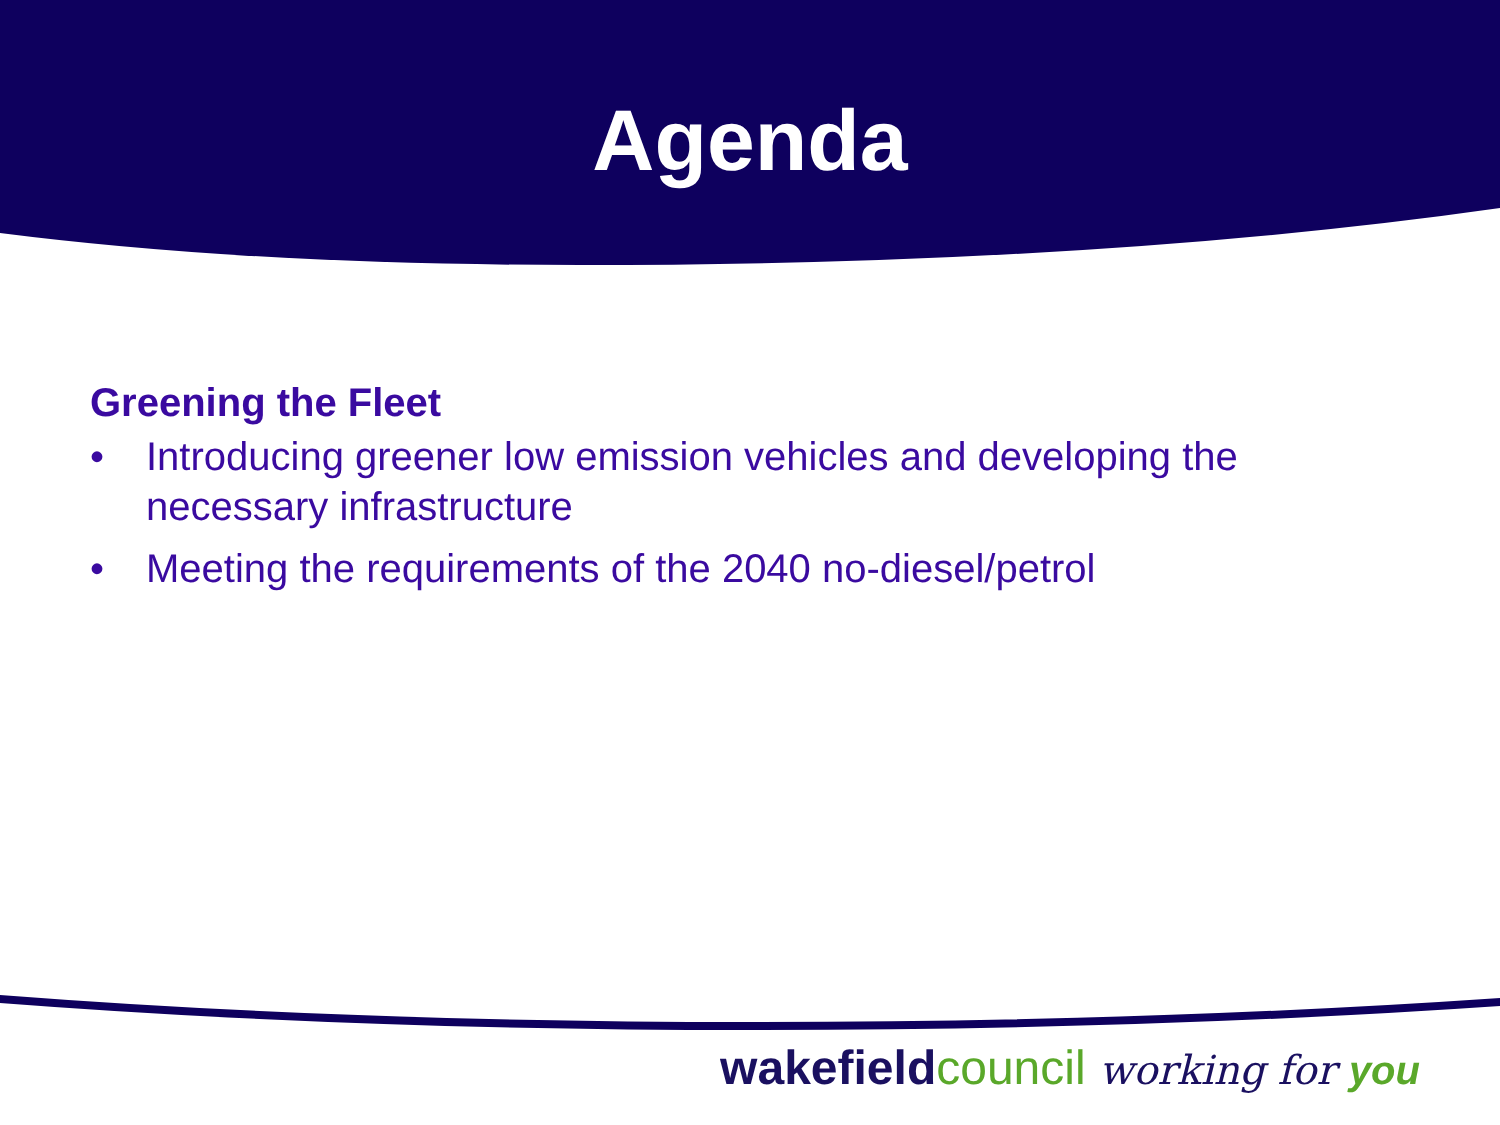Agenda
Greening the Fleet
• Introducing greener low emission vehicles and developing the necessary infrastructure
• Meeting the requirements of the 2040 no-diesel/petrol
wakefield council working for you